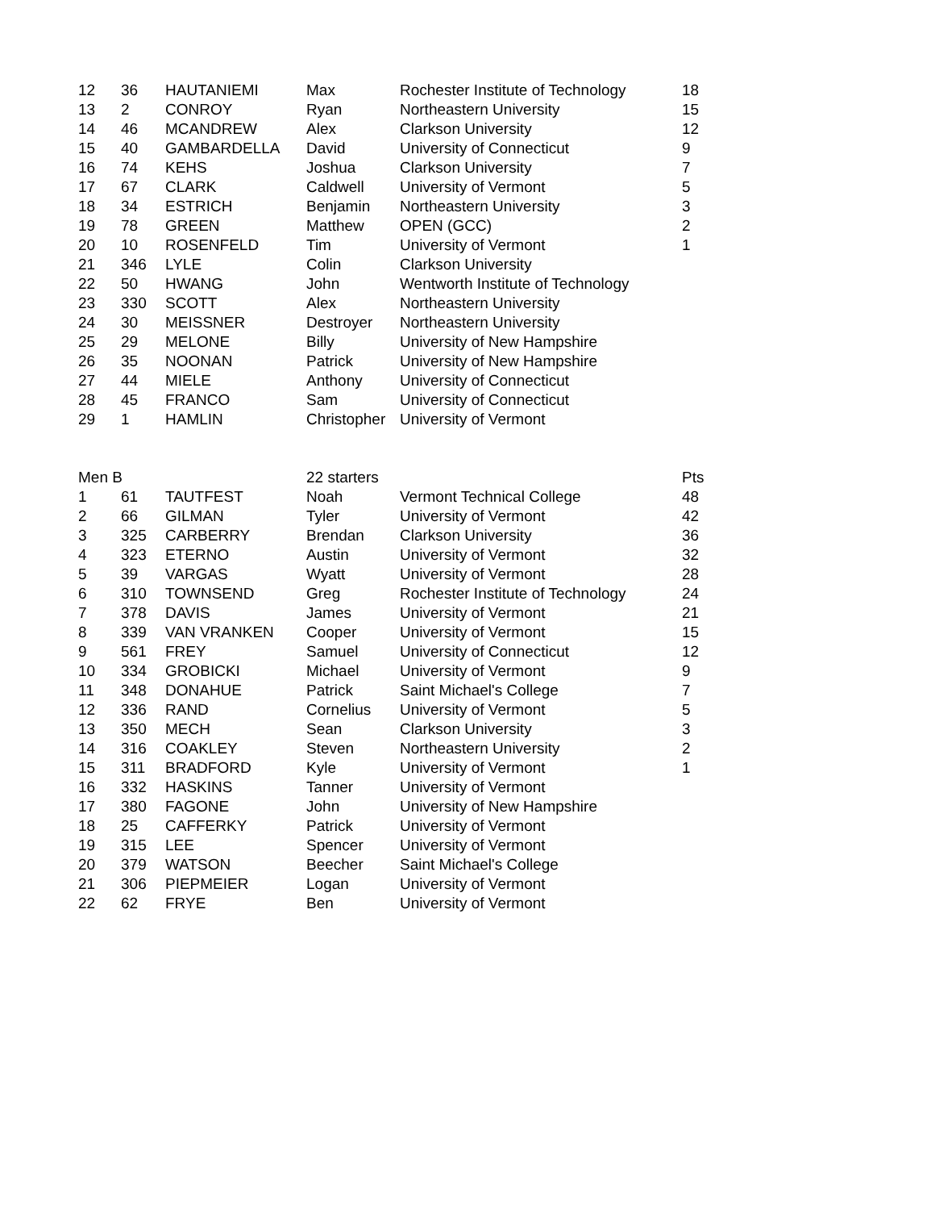| 12 | 36 | HAUTANIEMI | Max | Rochester Institute of Technology | 18 |
| 13 | 2 | CONROY | Ryan | Northeastern University | 15 |
| 14 | 46 | MCANDREW | Alex | Clarkson University | 12 |
| 15 | 40 | GAMBARDELLA | David | University of Connecticut | 9 |
| 16 | 74 | KEHS | Joshua | Clarkson University | 7 |
| 17 | 67 | CLARK | Caldwell | University of Vermont | 5 |
| 18 | 34 | ESTRICH | Benjamin | Northeastern University | 3 |
| 19 | 78 | GREEN | Matthew | OPEN (GCC) | 2 |
| 20 | 10 | ROSENFELD | Tim | University of Vermont | 1 |
| 21 | 346 | LYLE | Colin | Clarkson University | |
| 22 | 50 | HWANG | John | Wentworth Institute of Technology | |
| 23 | 330 | SCOTT | Alex | Northeastern University | |
| 24 | 30 | MEISSNER | Destroyer | Northeastern University | |
| 25 | 29 | MELONE | Billy | University of New Hampshire | |
| 26 | 35 | NOONAN | Patrick | University of New Hampshire | |
| 27 | 44 | MIELE | Anthony | University of Connecticut | |
| 28 | 45 | FRANCO | Sam | University of Connecticut | |
| 29 | 1 | HAMLIN | Christopher | University of Vermont | |
| Men B | | | 22 starters | | Pts |
| --- | --- | --- | --- | --- | --- |
| 1 | 61 | TAUTFEST | Noah | Vermont Technical College | 48 |
| 2 | 66 | GILMAN | Tyler | University of Vermont | 42 |
| 3 | 325 | CARBERRY | Brendan | Clarkson University | 36 |
| 4 | 323 | ETERNO | Austin | University of Vermont | 32 |
| 5 | 39 | VARGAS | Wyatt | University of Vermont | 28 |
| 6 | 310 | TOWNSEND | Greg | Rochester Institute of Technology | 24 |
| 7 | 378 | DAVIS | James | University of Vermont | 21 |
| 8 | 339 | VAN VRANKEN | Cooper | University of Vermont | 15 |
| 9 | 561 | FREY | Samuel | University of Connecticut | 12 |
| 10 | 334 | GROBICKI | Michael | University of Vermont | 9 |
| 11 | 348 | DONAHUE | Patrick | Saint Michael's College | 7 |
| 12 | 336 | RAND | Cornelius | University of Vermont | 5 |
| 13 | 350 | MECH | Sean | Clarkson University | 3 |
| 14 | 316 | COAKLEY | Steven | Northeastern University | 2 |
| 15 | 311 | BRADFORD | Kyle | University of Vermont | 1 |
| 16 | 332 | HASKINS | Tanner | University of Vermont | |
| 17 | 380 | FAGONE | John | University of New Hampshire | |
| 18 | 25 | CAFFERKY | Patrick | University of Vermont | |
| 19 | 315 | LEE | Spencer | University of Vermont | |
| 20 | 379 | WATSON | Beecher | Saint Michael's College | |
| 21 | 306 | PIEPMEIER | Logan | University of Vermont | |
| 22 | 62 | FRYE | Ben | University of Vermont | |